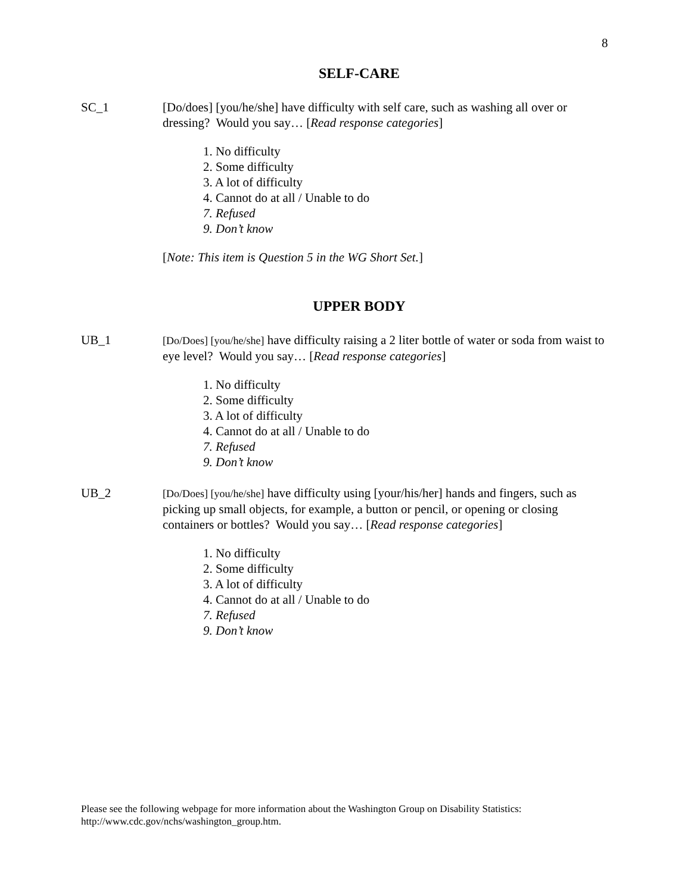8
SELF-CARE
SC_1 [Do/does] [you/he/she] have difficulty with self care, such as washing all over or dressing? Would you say… [Read response categories]
1. No difficulty
2. Some difficulty
3. A lot of difficulty
4. Cannot do at all / Unable to do
7. Refused
9. Don’t know
[Note: This item is Question 5 in the WG Short Set.]
UPPER BODY
UB_1
[Do/Does] [you/he/she] have difficulty raising a 2 liter bottle of water or soda from waist to eye level? Would you say… [Read response categories]
1. No difficulty
2. Some difficulty
3. A lot of difficulty
4. Cannot do at all / Unable to do
7. Refused
9. Don’t know
UB_2
[Do/Does] [you/he/she] have difficulty using [your/his/her] hands and fingers, such as picking up small objects, for example, a button or pencil, or opening or closing containers or bottles? Would you say… [Read response categories]
1. No difficulty
2. Some difficulty
3. A lot of difficulty
4. Cannot do at all / Unable to do
7. Refused
9. Don’t know
Please see the following webpage for more information about the Washington Group on Disability Statistics:
http://www.cdc.gov/nchs/washington_group.htm.